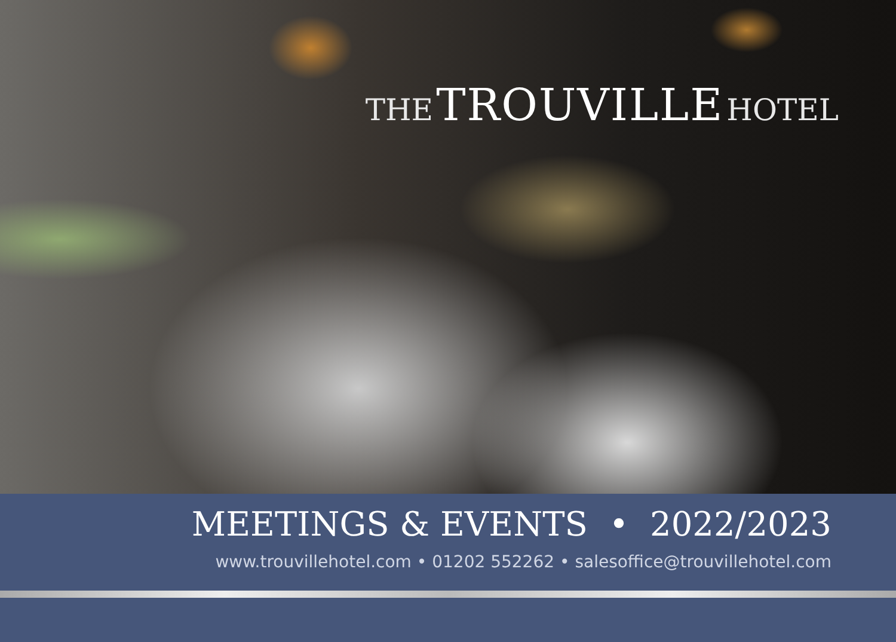THE TROUVILLE HOTEL
MEETINGS & EVENTS • 2022/2023
www.trouvillehotel.com • 01202 552262 • salesoffice@trouvillehotel.com